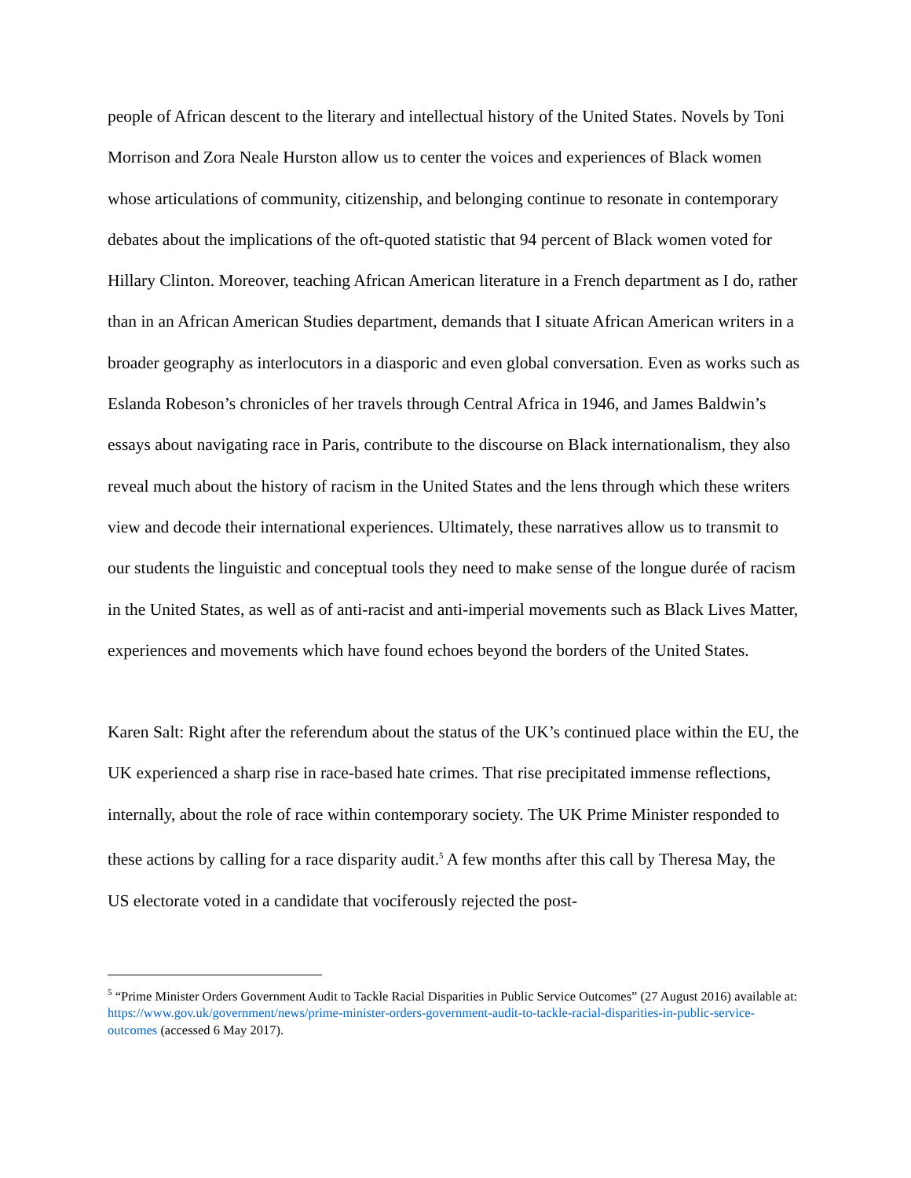people of African descent to the literary and intellectual history of the United States. Novels by Toni Morrison and Zora Neale Hurston allow us to center the voices and experiences of Black women whose articulations of community, citizenship, and belonging continue to resonate in contemporary debates about the implications of the oft-quoted statistic that 94 percent of Black women voted for Hillary Clinton. Moreover, teaching African American literature in a French department as I do, rather than in an African American Studies department, demands that I situate African American writers in a broader geography as interlocutors in a diasporic and even global conversation. Even as works such as Eslanda Robeson’s chronicles of her travels through Central Africa in 1946, and James Baldwin’s essays about navigating race in Paris, contribute to the discourse on Black internationalism, they also reveal much about the history of racism in the United States and the lens through which these writers view and decode their international experiences. Ultimately, these narratives allow us to transmit to our students the linguistic and conceptual tools they need to make sense of the longue durée of racism in the United States, as well as of anti-racist and anti-imperial movements such as Black Lives Matter, experiences and movements which have found echoes beyond the borders of the United States.
Karen Salt: Right after the referendum about the status of the UK’s continued place within the EU, the UK experienced a sharp rise in race-based hate crimes. That rise precipitated immense reflections, internally, about the role of race within contemporary society. The UK Prime Minister responded to these actions by calling for a race disparity audit.<sup>5</sup> A few months after this call by Theresa May, the US electorate voted in a candidate that vociferously rejected the post-
<sup>5</sup> “Prime Minister Orders Government Audit to Tackle Racial Disparities in Public Service Outcomes” (27 August 2016) available at: https://www.gov.uk/government/news/prime-minister-orders-government-audit-to-tackle-racial-disparities-in-public-service-outcomes (accessed 6 May 2017).